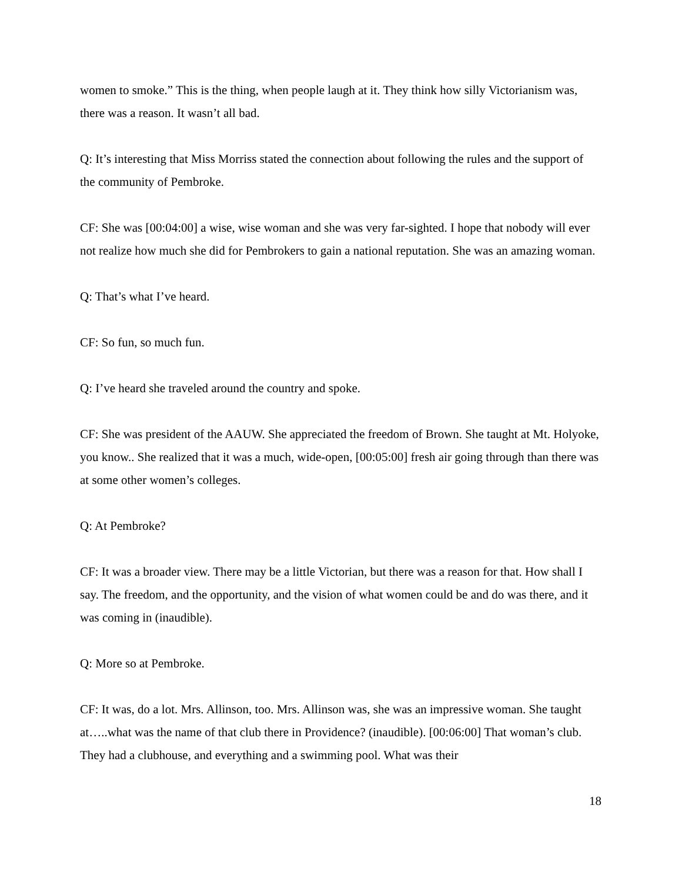women to smoke.” This is the thing, when people laugh at it. They think how silly Victorianism was, there was a reason. It wasn’t all bad.
Q: It’s interesting that Miss Morriss stated the connection about following the rules and the support of the community of Pembroke.
CF: She was [00:04:00] a wise, wise woman and she was very far-sighted. I hope that nobody will ever not realize how much she did for Pembrokers to gain a national reputation. She was an amazing woman.
Q: That’s what I’ve heard.
CF: So fun, so much fun.
Q: I’ve heard she traveled around the country and spoke.
CF: She was president of the AAUW. She appreciated the freedom of Brown. She taught at Mt. Holyoke, you know.. She realized that it was a much, wide-open, [00:05:00] fresh air going through than there was at some other women’s colleges.
Q: At Pembroke?
CF: It was a broader view. There may be a little Victorian, but there was a reason for that. How shall I say. The freedom, and the opportunity, and the vision of what women could be and do was there, and it was coming in (inaudible).
Q: More so at Pembroke.
CF: It was, do a lot. Mrs. Allinson, too. Mrs. Allinson was, she was an impressive woman. She taught at…..what was the name of that club there in Providence? (inaudible). [00:06:00] That woman’s club. They had a clubhouse, and everything and a swimming pool. What was their
18